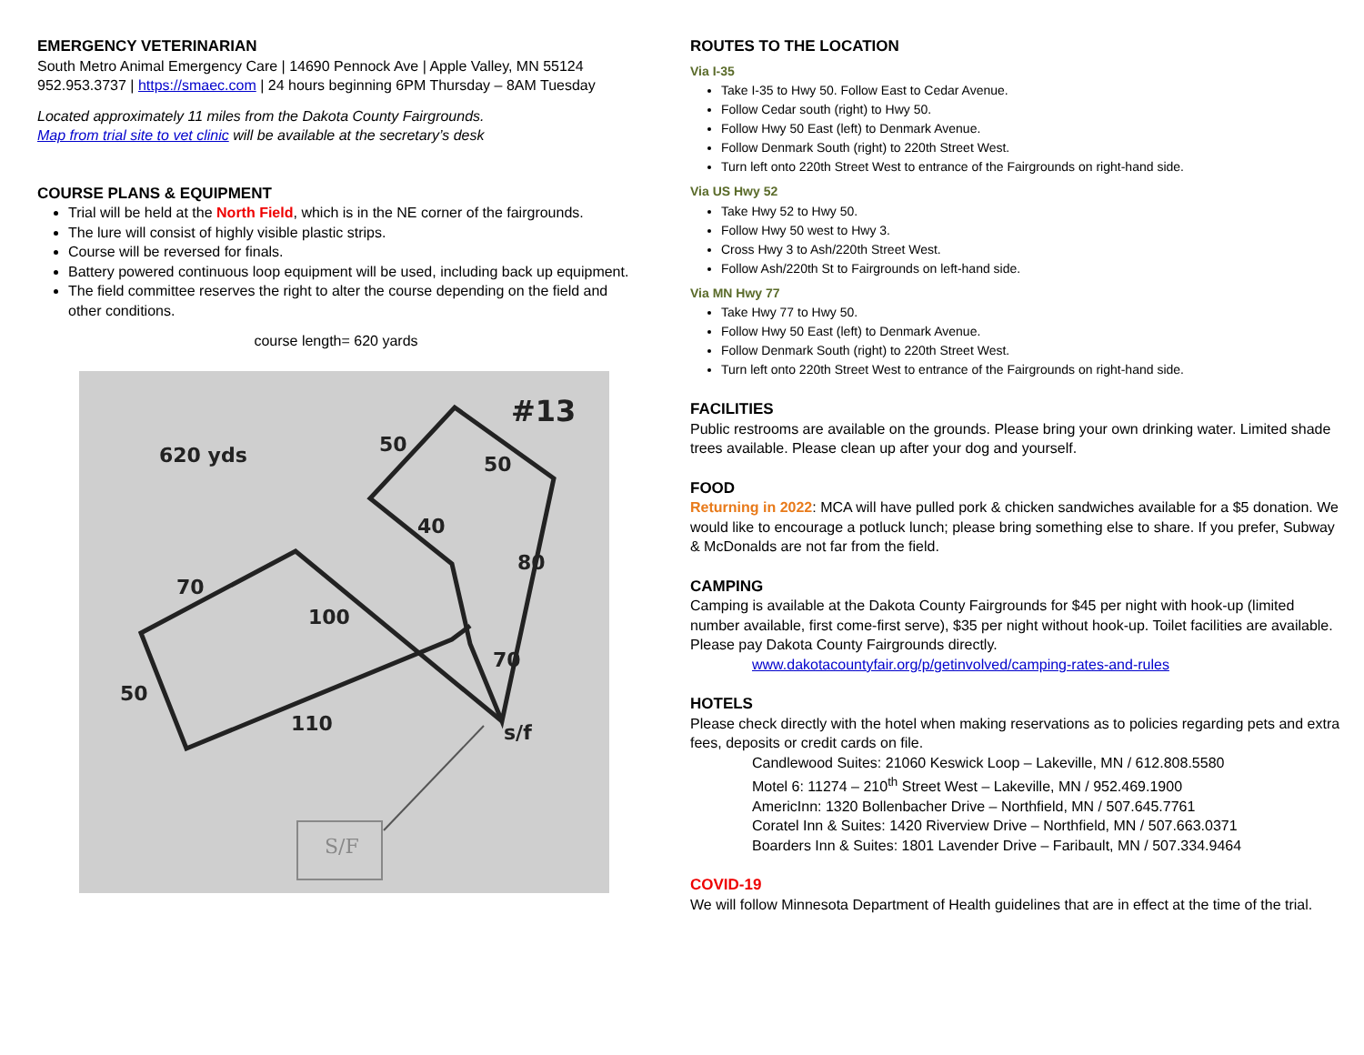EMERGENCY VETERINARIAN
South Metro Animal Emergency Care | 14690 Pennock Ave | Apple Valley, MN 55124
952.953.3737 | https://smaec.com | 24 hours beginning 6PM Thursday – 8AM Tuesday
Located approximately 11 miles from the Dakota County Fairgrounds.
Map from trial site to vet clinic will be available at the secretary’s desk
COURSE PLANS & EQUIPMENT
Trial will be held at the North Field, which is in the NE corner of the fairgrounds.
The lure will consist of highly visible plastic strips.
Course will be reversed for finals.
Battery powered continuous loop equipment will be used, including back up equipment.
The field committee reserves the right to alter the course depending on the field and other conditions.
course length= 620 yards
#13
620 yds
50
50
40
80
70
100
70
50
110
s/f
S/F
ROUTES TO THE LOCATION
Via I-35
Take I-35 to Hwy 50. Follow East to Cedar Avenue.
Follow Cedar south (right) to Hwy 50.
Follow Hwy 50 East (left) to Denmark Avenue.
Follow Denmark South (right) to 220th Street West.
Turn left onto 220th Street West to entrance of the Fairgrounds on right-hand side.
Via US Hwy 52
Take Hwy 52 to Hwy 50.
Follow Hwy 50 west to Hwy 3.
Cross Hwy 3 to Ash/220th Street West.
Follow Ash/220th St to Fairgrounds on left-hand side.
Via MN Hwy 77
Take Hwy 77 to Hwy 50.
Follow Hwy 50 East (left) to Denmark Avenue.
Follow Denmark South (right) to 220th Street West.
Turn left onto 220th Street West to entrance of the Fairgrounds on right-hand side.
FACILITIES
Public restrooms are available on the grounds. Please bring your own drinking water. Limited shade trees available. Please clean up after your dog and yourself.
FOOD
Returning in 2022: MCA will have pulled pork & chicken sandwiches available for a $5 donation. We would like to encourage a potluck lunch; please bring something else to share. If you prefer, Subway & McDonalds are not far from the field.
CAMPING
Camping is available at the Dakota County Fairgrounds for $45 per night with hook-up (limited number available, first come-first serve), $35 per night without hook-up. Toilet facilities are available. Please pay Dakota County Fairgrounds directly.
www.dakotacountyfair.org/p/getinvolved/camping-rates-and-rules
HOTELS
Please check directly with the hotel when making reservations as to policies regarding pets and extra fees, deposits or credit cards on file.
Candlewood Suites: 21060 Keswick Loop – Lakeville, MN / 612.808.5580
Motel 6: 11274 – 210<sup>th</sup> Street West – Lakeville, MN / 952.469.1900
AmericInn: 1320 Bollenbacher Drive – Northfield, MN / 507.645.7761
Coratel Inn & Suites: 1420 Riverview Drive – Northfield, MN / 507.663.0371
Boarders Inn & Suites: 1801 Lavender Drive – Faribault, MN / 507.334.9464
COVID-19
We will follow Minnesota Department of Health guidelines that are in effect at the time of the trial.